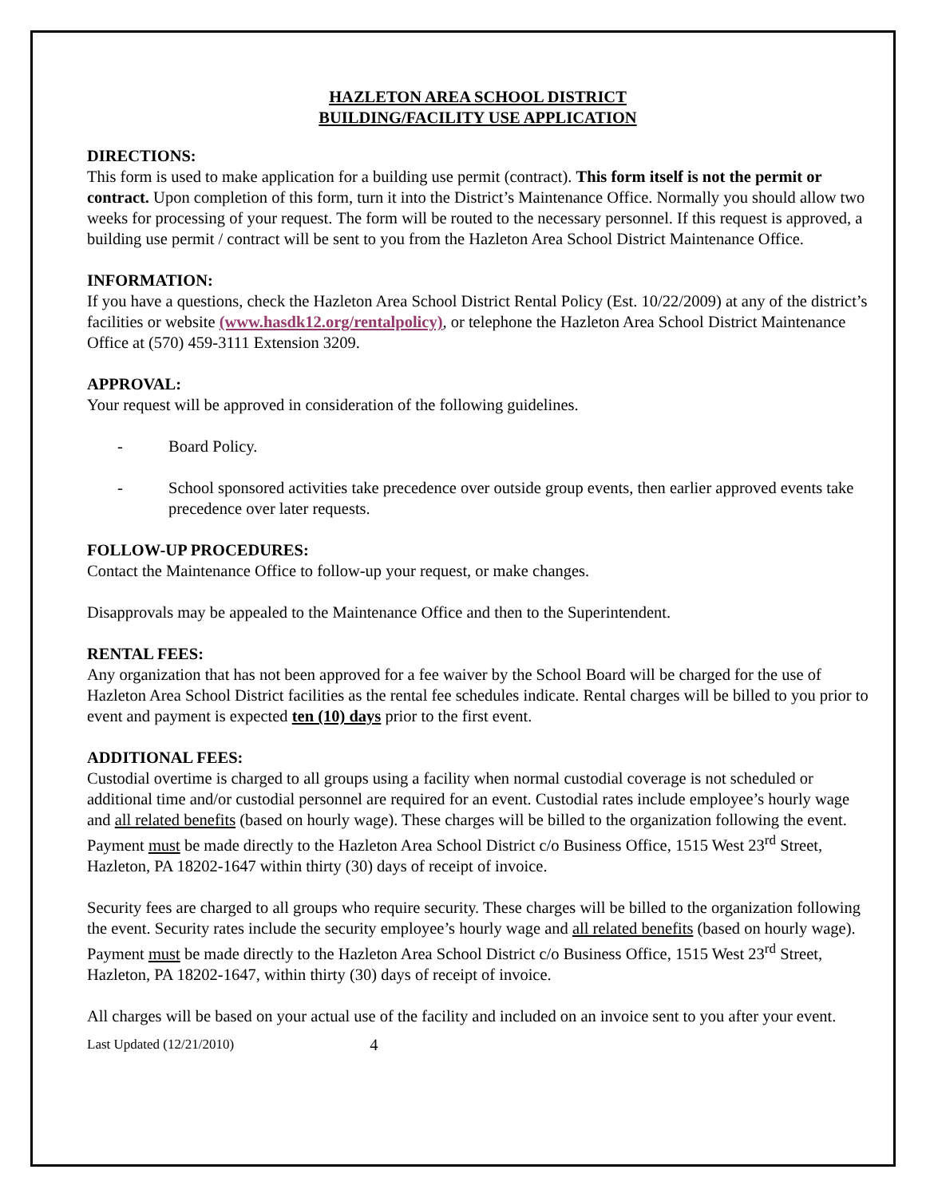HAZLETON AREA SCHOOL DISTRICT
BUILDING/FACILITY USE APPLICATION
DIRECTIONS:
This form is used to make application for a building use permit (contract). This form itself is not the permit or contract. Upon completion of this form, turn it into the District’s Maintenance Office. Normally you should allow two weeks for processing of your request. The form will be routed to the necessary personnel. If this request is approved, a building use permit / contract will be sent to you from the Hazleton Area School District Maintenance Office.
INFORMATION:
If you have a questions, check the Hazleton Area School District Rental Policy (Est. 10/22/2009) at any of the district’s facilities or website (www.hasdk12.org/rentalpolicy), or telephone the Hazleton Area School District Maintenance Office at (570) 459-3111 Extension 3209.
APPROVAL:
Your request will be approved in consideration of the following guidelines.
- Board Policy.
- School sponsored activities take precedence over outside group events, then earlier approved events take precedence over later requests.
FOLLOW-UP PROCEDURES:
Contact the Maintenance Office to follow-up your request, or make changes.
Disapprovals may be appealed to the Maintenance Office and then to the Superintendent.
RENTAL FEES:
Any organization that has not been approved for a fee waiver by the School Board will be charged for the use of Hazleton Area School District facilities as the rental fee schedules indicate. Rental charges will be billed to you prior to event and payment is expected ten (10) days prior to the first event.
ADDITIONAL FEES:
Custodial overtime is charged to all groups using a facility when normal custodial coverage is not scheduled or additional time and/or custodial personnel are required for an event. Custodial rates include employee’s hourly wage and all related benefits (based on hourly wage). These charges will be billed to the organization following the event. Payment must be made directly to the Hazleton Area School District c/o Business Office, 1515 West 23<sup>rd</sup> Street, Hazleton, PA 18202-1647 within thirty (30) days of receipt of invoice.
Security fees are charged to all groups who require security. These charges will be billed to the organization following the event. Security rates include the security employee’s hourly wage and all related benefits (based on hourly wage). Payment must be made directly to the Hazleton Area School District c/o Business Office, 1515 West 23<sup>rd</sup> Street, Hazleton, PA 18202-1647, within thirty (30) days of receipt of invoice.
All charges will be based on your actual use of the facility and included on an invoice sent to you after your event.
Last Updated (12/21/2010) 4